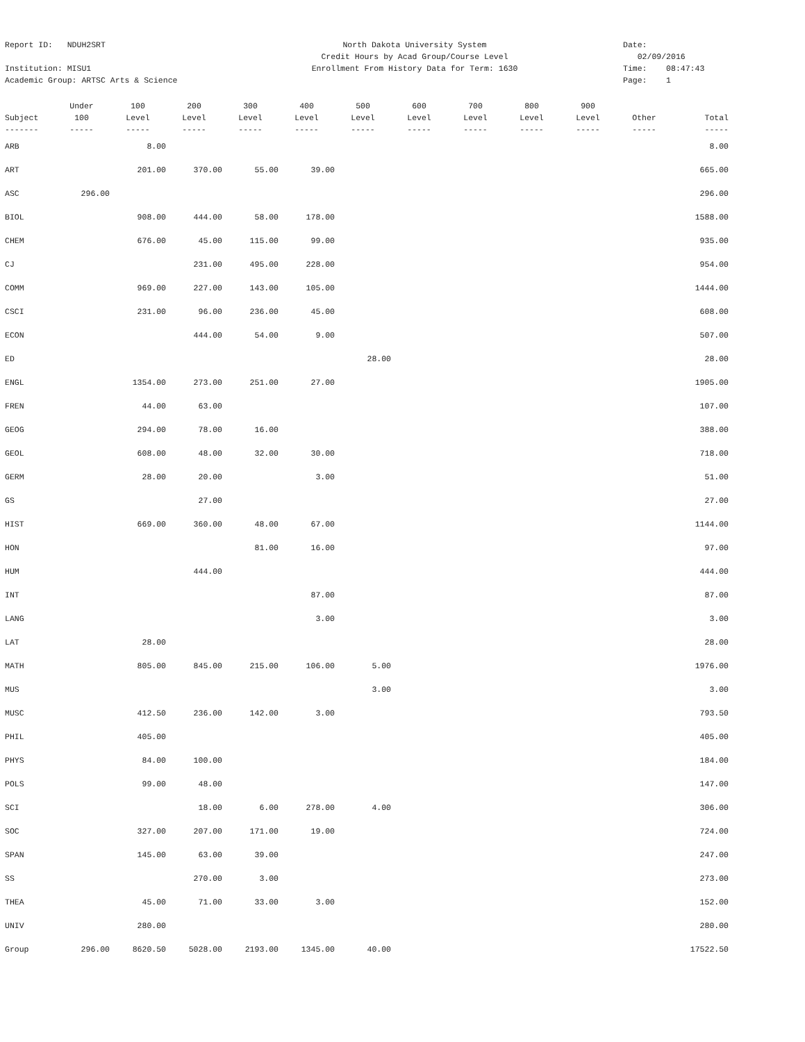Report ID: NDUH2SRT
Institution: MISU1
Academic Group: ARTSC Arts & Science
North Dakota University System
Credit Hours by Acad Group/Course Level
Enrollment From History Data for Term: 1630
Date: 02/09/2016
Time: 08:47:43
Page: 1
| | Under | 100 | 200 | 300 | 400 | 500 | 600 | 700 | 800 | 900 | | |
| --- | --- | --- | --- | --- | --- | --- | --- | --- | --- | --- | --- | --- |
| Subject | 100 | Level | Level | Level | Level | Level | Level | Level | Level | Level | Other | Total |
| ------- | ----- | ----- | ----- | ----- | ----- | ----- | ----- | ----- | ----- | ----- | ----- | ----- |
| ARB | | 8.00 | | | | | | | | | | 8.00 |
| ART | | 201.00 | 370.00 | 55.00 | 39.00 | | | | | | | 665.00 |
| ASC | 296.00 | | | | | | | | | | | 296.00 |
| BIOL | | 908.00 | 444.00 | 58.00 | 178.00 | | | | | | | 1588.00 |
| CHEM | | 676.00 | 45.00 | 115.00 | 99.00 | | | | | | | 935.00 |
| CJ | | | 231.00 | 495.00 | 228.00 | | | | | | | 954.00 |
| COMM | | 969.00 | 227.00 | 143.00 | 105.00 | | | | | | | 1444.00 |
| CSCI | | 231.00 | 96.00 | 236.00 | 45.00 | | | | | | | 608.00 |
| ECON | | | 444.00 | 54.00 | 9.00 | | | | | | | 507.00 |
| ED | | | | | | 28.00 | | | | | | 28.00 |
| ENGL | | 1354.00 | 273.00 | 251.00 | 27.00 | | | | | | | 1905.00 |
| FREN | | 44.00 | 63.00 | | | | | | | | | 107.00 |
| GEOG | | 294.00 | 78.00 | 16.00 | | | | | | | | 388.00 |
| GEOL | | 608.00 | 48.00 | 32.00 | 30.00 | | | | | | | 718.00 |
| GERM | | 28.00 | 20.00 | | 3.00 | | | | | | | 51.00 |
| GS | | | 27.00 | | | | | | | | | 27.00 |
| HIST | | 669.00 | 360.00 | 48.00 | 67.00 | | | | | | | 1144.00 |
| HON | | | | 81.00 | 16.00 | | | | | | | 97.00 |
| HUM | | | 444.00 | | | | | | | | | 444.00 |
| INT | | | | | 87.00 | | | | | | | 87.00 |
| LANG | | | | | 3.00 | | | | | | | 3.00 |
| LAT | | 28.00 | | | | | | | | | | 28.00 |
| MATH | | 805.00 | 845.00 | 215.00 | 106.00 | 5.00 | | | | | | 1976.00 |
| MUS | | | | | | 3.00 | | | | | | 3.00 |
| MUSC | | 412.50 | 236.00 | 142.00 | 3.00 | | | | | | | 793.50 |
| PHIL | | 405.00 | | | | | | | | | | 405.00 |
| PHYS | | 84.00 | 100.00 | | | | | | | | | 184.00 |
| POLS | | 99.00 | 48.00 | | | | | | | | | 147.00 |
| SCI | | | 18.00 | 6.00 | 278.00 | 4.00 | | | | | | 306.00 |
| SOC | | 327.00 | 207.00 | 171.00 | 19.00 | | | | | | | 724.00 |
| SPAN | | 145.00 | 63.00 | 39.00 | | | | | | | | 247.00 |
| SS | | | 270.00 | 3.00 | | | | | | | | 273.00 |
| THEA | | 45.00 | 71.00 | 33.00 | 3.00 | | | | | | | 152.00 |
| UNIV | | 280.00 | | | | | | | | | | 280.00 |
| Group | 296.00 | 8620.50 | 5028.00 | 2193.00 | 1345.00 | 40.00 | | | | | | 17522.50 |